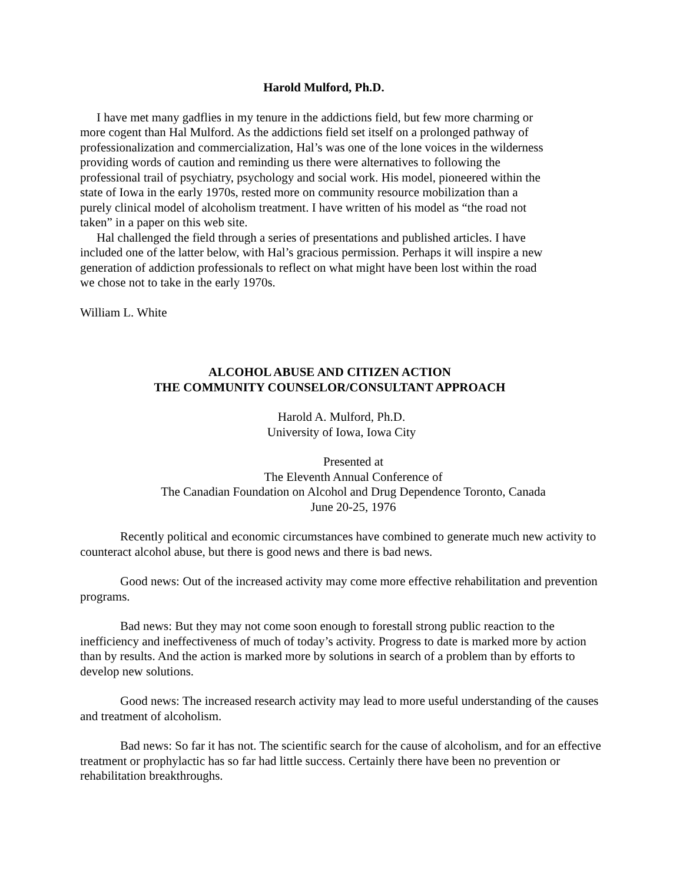Harold Mulford, Ph.D.
I have met many gadflies in my tenure in the addictions field, but few more charming or more cogent than Hal Mulford. As the addictions field set itself on a prolonged pathway of professionalization and commercialization, Hal’s was one of the lone voices in the wilderness providing words of caution and reminding us there were alternatives to following the professional trail of psychiatry, psychology and social work. His model, pioneered within the state of Iowa in the early 1970s, rested more on community resource mobilization than a purely clinical model of alcoholism treatment. I have written of his model as “the road not taken” in a paper on this web site.
Hal challenged the field through a series of presentations and published articles. I have included one of the latter below, with Hal’s gracious permission. Perhaps it will inspire a new generation of addiction professionals to reflect on what might have been lost within the road we chose not to take in the early 1970s.
William L. White
ALCOHOL ABUSE AND CITIZEN ACTION
THE COMMUNITY COUNSELOR/CONSULTANT APPROACH
Harold A. Mulford, Ph.D.
University of Iowa, Iowa City
Presented at
The Eleventh Annual Conference of
The Canadian Foundation on Alcohol and Drug Dependence Toronto, Canada
June 20-25, 1976
Recently political and economic circumstances have combined to generate much new activity to counteract alcohol abuse, but there is good news and there is bad news.
Good news: Out of the increased activity may come more effective rehabilitation and prevention programs.
Bad news: But they may not come soon enough to forestall strong public reaction to the inefficiency and ineffectiveness of much of today’s activity. Progress to date is marked more by action than by results. And the action is marked more by solutions in search of a problem than by efforts to develop new solutions.
Good news: The increased research activity may lead to more useful understanding of the causes and treatment of alcoholism.
Bad news: So far it has not. The scientific search for the cause of alcoholism, and for an effective treatment or prophylactic has so far had little success. Certainly there have been no prevention or rehabilitation breakthroughs.